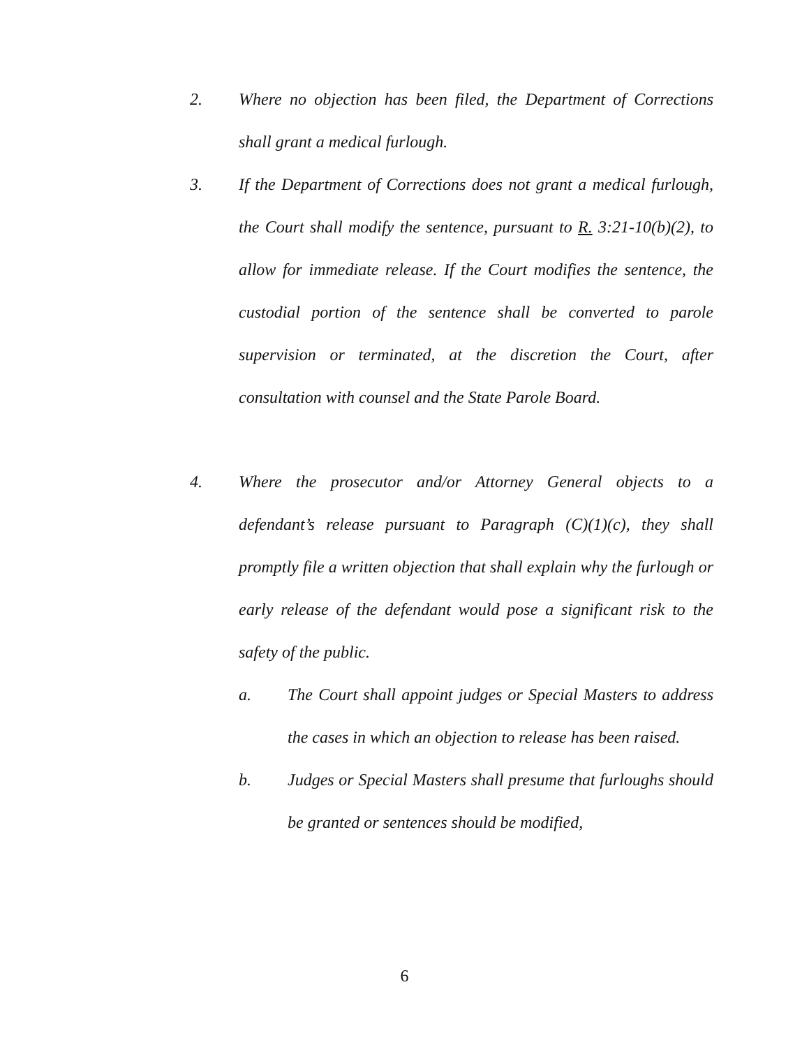2. Where no objection has been filed, the Department of Corrections shall grant a medical furlough.
3. If the Department of Corrections does not grant a medical furlough, the Court shall modify the sentence, pursuant to R. 3:21-10(b)(2), to allow for immediate release. If the Court modifies the sentence, the custodial portion of the sentence shall be converted to parole supervision or terminated, at the discretion the Court, after consultation with counsel and the State Parole Board.
4. Where the prosecutor and/or Attorney General objects to a defendant’s release pursuant to Paragraph (C)(1)(c), they shall promptly file a written objection that shall explain why the furlough or early release of the defendant would pose a significant risk to the safety of the public.
a. The Court shall appoint judges or Special Masters to address the cases in which an objection to release has been raised.
b. Judges or Special Masters shall presume that furloughs should be granted or sentences should be modified,
6